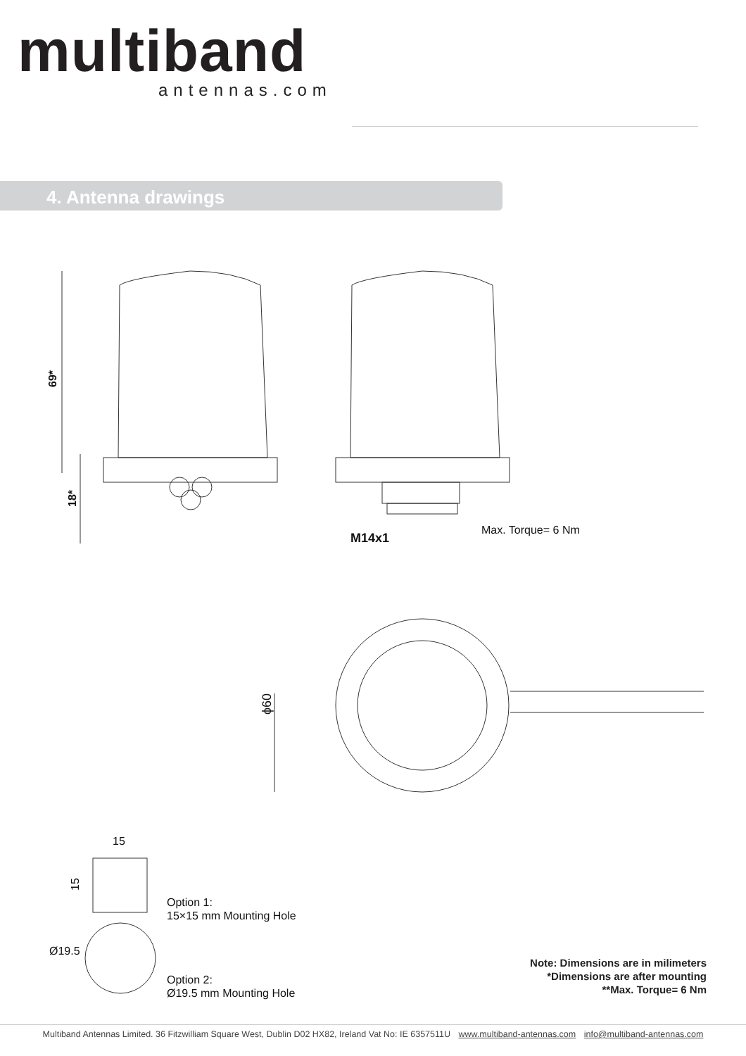multiband
antennas.com
4. Antenna drawings
69*
18*
M14x1
Max. Torque= 6 Nm
ϕ60
15
15
Option 1:
15×15 mm Mounting Hole
Ø19.5
Option 2:
Ø19.5 mm Mounting Hole
Note: Dimensions are in milimeters
*Dimensions are after mounting
**Max. Torque= 6 Nm
Multiband Antennas Limited. 36 Fitzwilliam Square West, Dublin D02 HX82, Ireland Vat No: IE 6357511U www.multiband-antennas.com info@multiband-antennas.com